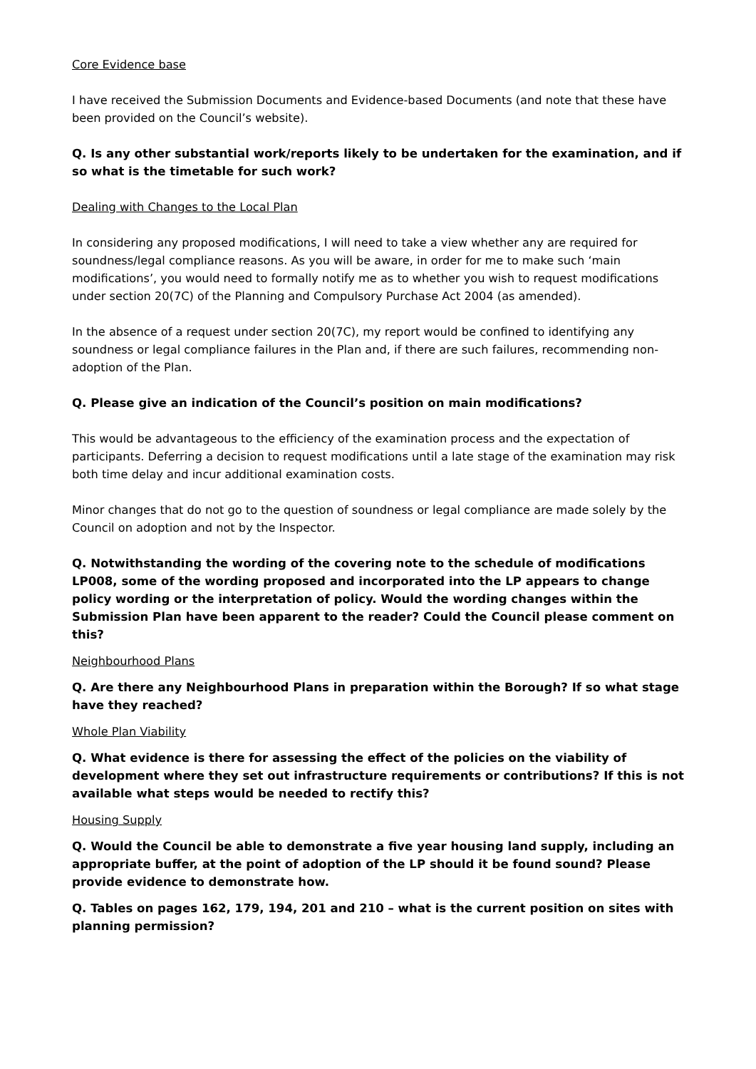Core Evidence base
I have received the Submission Documents and Evidence-based Documents (and note that these have been provided on the Council’s website).
Q. Is any other substantial work/reports likely to be undertaken for the examination, and if so what is the timetable for such work?
Dealing with Changes to the Local Plan
In considering any proposed modifications, I will need to take a view whether any are required for soundness/legal compliance reasons. As you will be aware, in order for me to make such ‘main modifications’, you would need to formally notify me as to whether you wish to request modifications under section 20(7C) of the Planning and Compulsory Purchase Act 2004 (as amended).
In the absence of a request under section 20(7C), my report would be confined to identifying any soundness or legal compliance failures in the Plan and, if there are such failures, recommending non-adoption of the Plan.
Q. Please give an indication of the Council’s position on main modifications?
This would be advantageous to the efficiency of the examination process and the expectation of participants. Deferring a decision to request modifications until a late stage of the examination may risk both time delay and incur additional examination costs.
Minor changes that do not go to the question of soundness or legal compliance are made solely by the Council on adoption and not by the Inspector.
Q. Notwithstanding the wording of the covering note to the schedule of modifications LP008, some of the wording proposed and incorporated into the LP appears to change policy wording or the interpretation of policy. Would the wording changes within the Submission Plan have been apparent to the reader? Could the Council please comment on this?
Neighbourhood Plans
Q. Are there any Neighbourhood Plans in preparation within the Borough? If so what stage have they reached?
Whole Plan Viability
Q. What evidence is there for assessing the effect of the policies on the viability of development where they set out infrastructure requirements or contributions? If this is not available what steps would be needed to rectify this?
Housing Supply
Q. Would the Council be able to demonstrate a five year housing land supply, including an appropriate buffer, at the point of adoption of the LP should it be found sound? Please provide evidence to demonstrate how.
Q. Tables on pages 162, 179, 194, 201 and 210 – what is the current position on sites with planning permission?